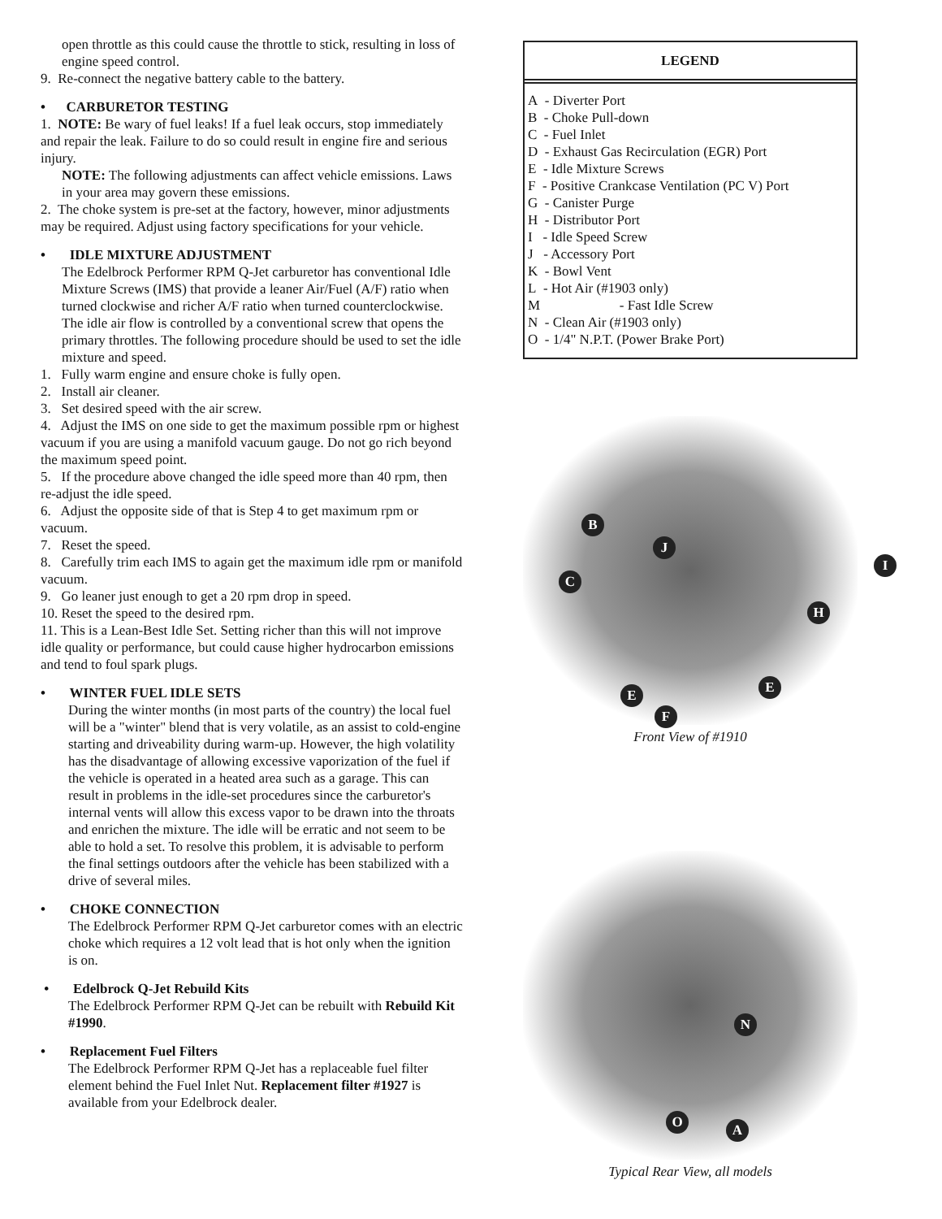open throttle as this could cause the throttle to stick, resulting in loss of engine speed control.
9. Re-connect the negative battery cable to the battery.
• CARBURETOR TESTING
1. NOTE: Be wary of fuel leaks! If a fuel leak occurs, stop immediately and repair the leak. Failure to do so could result in engine fire and serious injury.
NOTE: The following adjustments can affect vehicle emissions. Laws in your area may govern these emissions.
2. The choke system is pre-set at the factory, however, minor adjustments may be required. Adjust using factory specifications for your vehicle.
• IDLE MIXTURE ADJUSTMENT
The Edelbrock Performer RPM Q-Jet carburetor has conventional Idle Mixture Screws (IMS) that provide a leaner Air/Fuel (A/F) ratio when turned clockwise and richer A/F ratio when turned counterclockwise. The idle air flow is controlled by a conventional screw that opens the primary throttles. The following procedure should be used to set the idle mixture and speed.
1. Fully warm engine and ensure choke is fully open.
2. Install air cleaner.
3. Set desired speed with the air screw.
4. Adjust the IMS on one side to get the maximum possible rpm or highest vacuum if you are using a manifold vacuum gauge. Do not go rich beyond the maximum speed point.
5. If the procedure above changed the idle speed more than 40 rpm, then re-adjust the idle speed.
6. Adjust the opposite side of that is Step 4 to get maximum rpm or vacuum.
7. Reset the speed.
8. Carefully trim each IMS to again get the maximum idle rpm or manifold vacuum.
9. Go leaner just enough to get a 20 rpm drop in speed.
10. Reset the speed to the desired rpm.
11. This is a Lean-Best Idle Set. Setting richer than this will not improve idle quality or performance, but could cause higher hydrocarbon emissions and tend to foul spark plugs.
• WINTER FUEL IDLE SETS
During the winter months (in most parts of the country) the local fuel will be a "winter" blend that is very volatile, as an assist to cold-engine starting and driveability during warm-up. However, the high volatility has the disadvantage of allowing excessive vaporization of the fuel if the vehicle is operated in a heated area such as a garage. This can result in problems in the idle-set procedures since the carburetor's internal vents will allow this excess vapor to be drawn into the throats and enrichen the mixture. The idle will be erratic and not seem to be able to hold a set. To resolve this problem, it is advisable to perform the final settings outdoors after the vehicle has been stabilized with a drive of several miles.
• CHOKE CONNECTION
The Edelbrock Performer RPM Q-Jet carburetor comes with an electric choke which requires a 12 volt lead that is hot only when the ignition is on.
• Edelbrock Q-Jet Rebuild Kits
The Edelbrock Performer RPM Q-Jet can be rebuilt with Rebuild Kit #1990.
• Replacement Fuel Filters
The Edelbrock Performer RPM Q-Jet has a replaceable fuel filter element behind the Fuel Inlet Nut. Replacement filter #1927 is available from your Edelbrock dealer.
LEGEND
A - Diverter Port
B - Choke Pull-down
C - Fuel Inlet
D - Exhaust Gas Recirculation (EGR) Port
E - Idle Mixture Screws
F - Positive Crankcase Ventilation (PC V) Port
G - Canister Purge
H - Distributor Port
I - Idle Speed Screw
J - Accessory Port
K - Bowl Vent
L - Hot Air (#1903 only)
M - Fast Idle Screw
N - Clean Air (#1903 only)
O - 1/4" N.P.T. (Power Brake Port)
B
J
I
C
H
E E
F
Front View of #1910
N
O A
Typical Rear View, all models